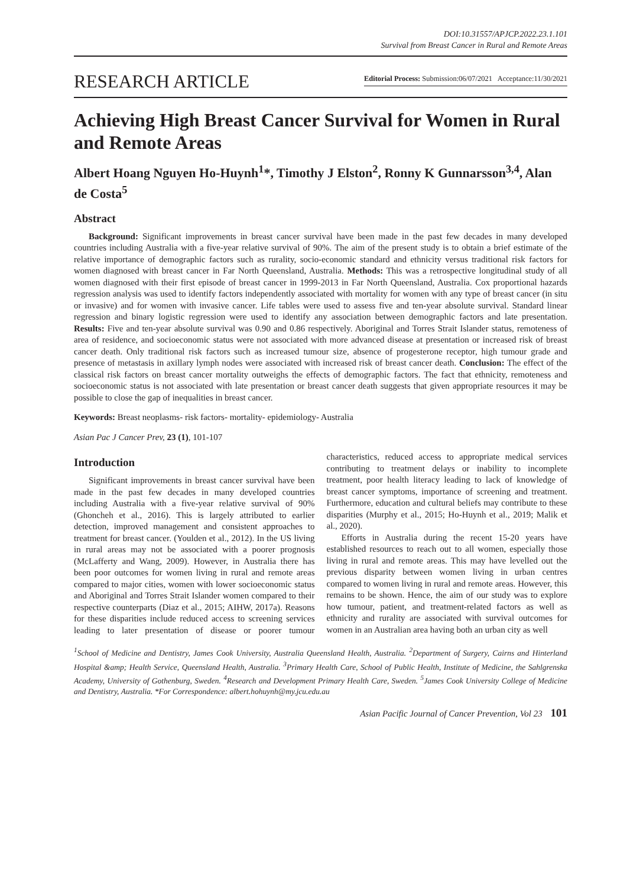DOI:10.31557/APJCP.2022.23.1.101
Survival from Breast Cancer in Rural and Remote Areas
RESEARCH ARTICLE Editorial Process: Submission:06/07/2021 Acceptance:11/30/2021
Achieving High Breast Cancer Survival for Women in Rural and Remote Areas
Albert Hoang Nguyen Ho-Huynh<sup>1</sup>*, Timothy J Elston<sup>2</sup>, Ronny K Gunnarsson<sup>3,4</sup>, Alan de Costa<sup>5</sup>
Abstract
Background: Significant improvements in breast cancer survival have been made in the past few decades in many developed countries including Australia with a five-year relative survival of 90%. The aim of the present study is to obtain a brief estimate of the relative importance of demographic factors such as rurality, socio-economic standard and ethnicity versus traditional risk factors for women diagnosed with breast cancer in Far North Queensland, Australia. Methods: This was a retrospective longitudinal study of all women diagnosed with their first episode of breast cancer in 1999-2013 in Far North Queensland, Australia. Cox proportional hazards regression analysis was used to identify factors independently associated with mortality for women with any type of breast cancer (in situ or invasive) and for women with invasive cancer. Life tables were used to assess five and ten-year absolute survival. Standard linear regression and binary logistic regression were used to identify any association between demographic factors and late presentation. Results: Five and ten-year absolute survival was 0.90 and 0.86 respectively. Aboriginal and Torres Strait Islander status, remoteness of area of residence, and socioeconomic status were not associated with more advanced disease at presentation or increased risk of breast cancer death. Only traditional risk factors such as increased tumour size, absence of progesterone receptor, high tumour grade and presence of metastasis in axillary lymph nodes were associated with increased risk of breast cancer death. Conclusion: The effect of the classical risk factors on breast cancer mortality outweighs the effects of demographic factors. The fact that ethnicity, remoteness and socioeconomic status is not associated with late presentation or breast cancer death suggests that given appropriate resources it may be possible to close the gap of inequalities in breast cancer.
Keywords: Breast neoplasms- risk factors- mortality- epidemiology- Australia
Asian Pac J Cancer Prev, 23 (1), 101-107
Introduction
Significant improvements in breast cancer survival have been made in the past few decades in many developed countries including Australia with a five-year relative survival of 90% (Ghoncheh et al., 2016). This is largely attributed to earlier detection, improved management and consistent approaches to treatment for breast cancer. (Youlden et al., 2012). In the US living in rural areas may not be associated with a poorer prognosis (McLafferty and Wang, 2009). However, in Australia there has been poor outcomes for women living in rural and remote areas compared to major cities, women with lower socioeconomic status and Aboriginal and Torres Strait Islander women compared to their respective counterparts (Diaz et al., 2015; AIHW, 2017a). Reasons for these disparities include reduced access to screening services leading to later presentation of disease or poorer tumour characteristics, reduced access to appropriate medical services contributing to treatment delays or inability to incomplete treatment, poor health literacy leading to lack of knowledge of breast cancer symptoms, importance of screening and treatment. Furthermore, education and cultural beliefs may contribute to these disparities (Murphy et al., 2015; Ho-Huynh et al., 2019; Malik et al., 2020).
Efforts in Australia during the recent 15-20 years have established resources to reach out to all women, especially those living in rural and remote areas. This may have levelled out the previous disparity between women living in urban centres compared to women living in rural and remote areas. However, this remains to be shown. Hence, the aim of our study was to explore how tumour, patient, and treatment-related factors as well as ethnicity and rurality are associated with survival outcomes for women in an Australian area having both an urban city as well
<sup>1</sup> School of Medicine and Dentistry, James Cook University, Australia Queensland Health, Australia. <sup>2</sup>Department of Surgery, Cairns and Hinterland Hospital &amp; Health Service, Queensland Health, Australia. <sup>3</sup>Primary Health Care, School of Public Health, Institute of Medicine, the Sahlgrenska Academy, University of Gothenburg, Sweden. <sup>4</sup>Research and Development Primary Health Care, Sweden. <sup>5</sup>James Cook University College of Medicine and Dentistry, Australia. *For Correspondence: albert.hohuynh@my.jcu.edu.au
Asian Pacific Journal of Cancer Prevention, Vol 23 101